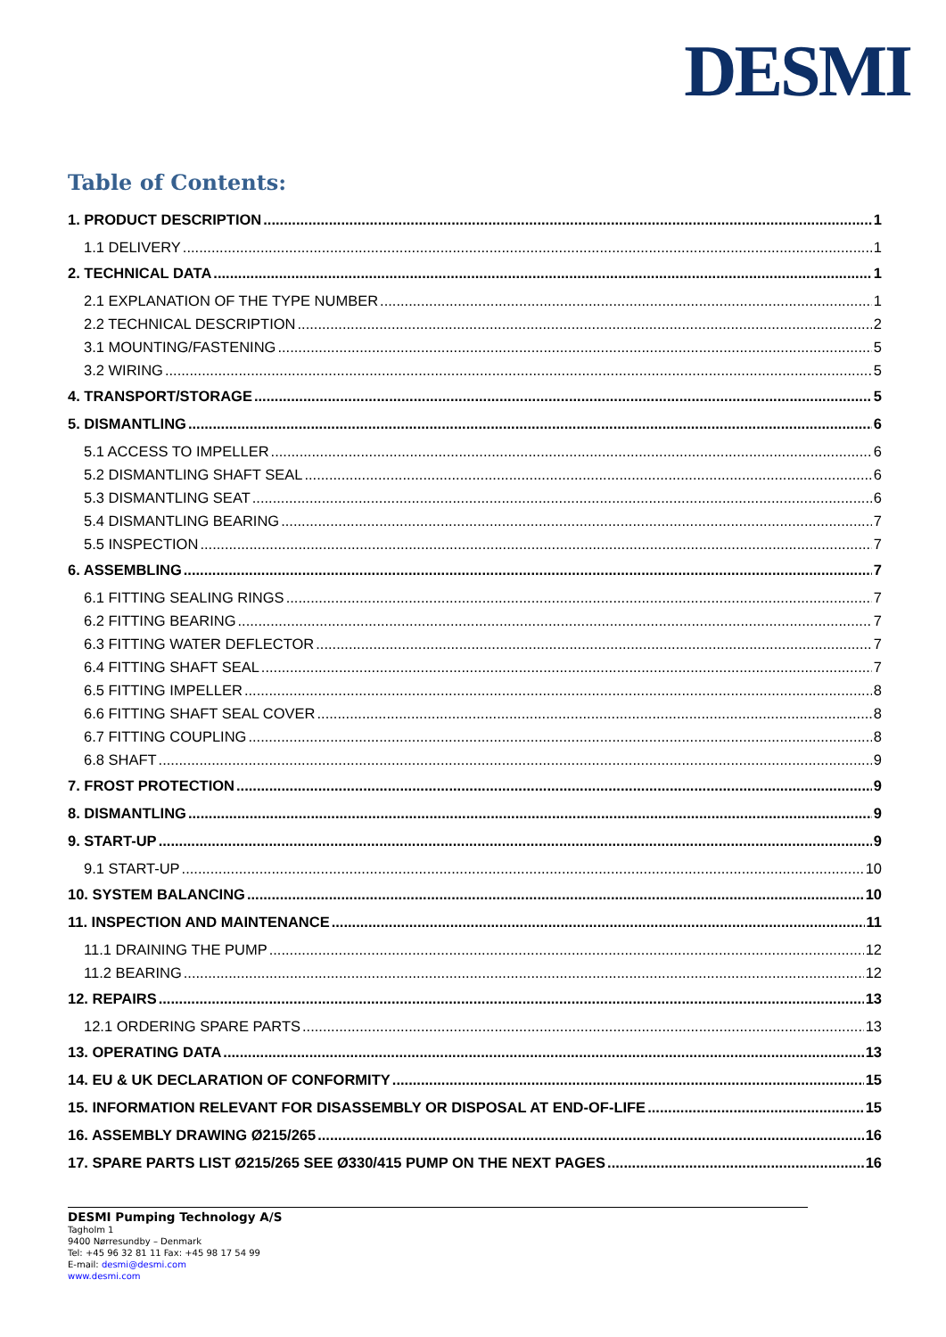DESMI
Table of Contents:
1. PRODUCT DESCRIPTION 1
1.1 DELIVERY 1
2. TECHNICAL DATA 1
2.1 EXPLANATION OF THE TYPE NUMBER 1
2.2 TECHNICAL DESCRIPTION 2
3.1 MOUNTING/FASTENING 5
3.2 WIRING 5
4. TRANSPORT/STORAGE 5
5. DISMANTLING 6
5.1 ACCESS TO IMPELLER 6
5.2 DISMANTLING SHAFT SEAL 6
5.3 DISMANTLING SEAT 6
5.4 DISMANTLING BEARING 7
5.5 INSPECTION 7
6. ASSEMBLING 7
6.1 FITTING SEALING RINGS 7
6.2 FITTING BEARING 7
6.3 FITTING WATER DEFLECTOR 7
6.4 FITTING SHAFT SEAL 7
6.5 FITTING IMPELLER 8
6.6 FITTING SHAFT SEAL COVER 8
6.7 FITTING COUPLING 8
6.8 SHAFT 9
7. FROST PROTECTION 9
8. DISMANTLING 9
9. START-UP 9
9.1 START-UP 10
10. SYSTEM BALANCING 10
11. INSPECTION AND MAINTENANCE 11
11.1 DRAINING THE PUMP 12
11.2 BEARING 12
12. REPAIRS 13
12.1 ORDERING SPARE PARTS 13
13. OPERATING DATA 13
14. EU & UK DECLARATION OF CONFORMITY 15
15. INFORMATION RELEVANT FOR DISASSEMBLY OR DISPOSAL AT END-OF-LIFE 15
16. ASSEMBLY DRAWING Ø215/265 16
17. SPARE PARTS LIST Ø215/265 SEE Ø330/415 PUMP ON THE NEXT PAGES 16
DESMI Pumping Technology A/S
Tagholm 1
9400 Nørresundby – Denmark
Tel: +45 96 32 81 11 Fax: +45 98 17 54 99
E-mail: desmi@desmi.com
www.desmi.com